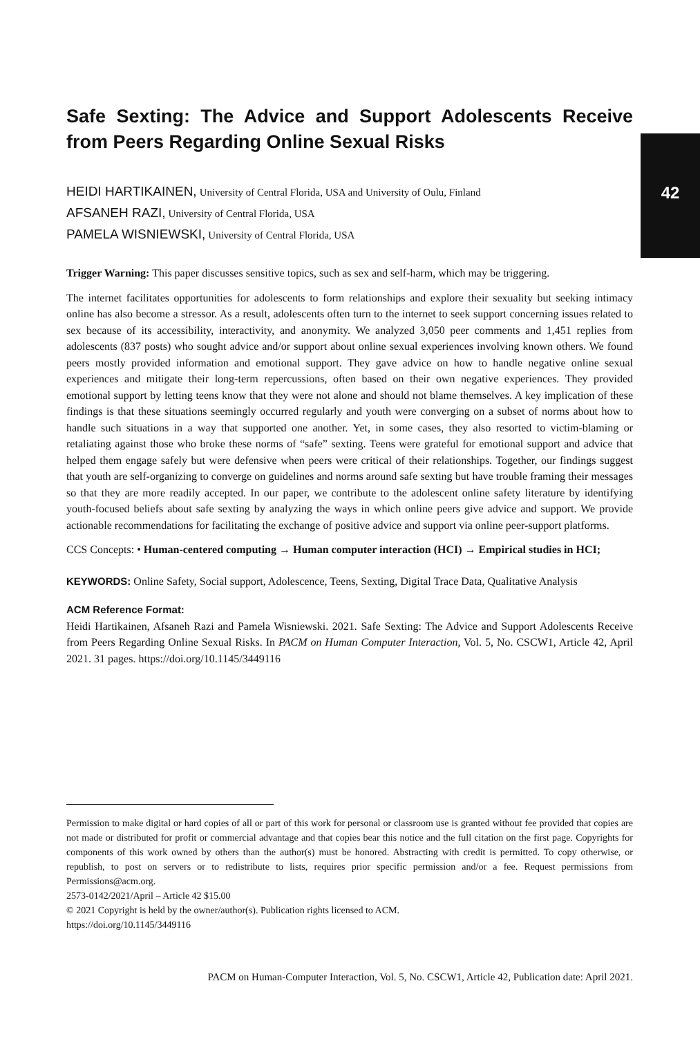42
Safe Sexting: The Advice and Support Adolescents Receive from Peers Regarding Online Sexual Risks
HEIDI HARTIKAINEN, University of Central Florida, USA and University of Oulu, Finland
AFSANEH RAZI, University of Central Florida, USA
PAMELA WISNIEWSKI, University of Central Florida, USA
Trigger Warning: This paper discusses sensitive topics, such as sex and self-harm, which may be triggering.
The internet facilitates opportunities for adolescents to form relationships and explore their sexuality but seeking intimacy online has also become a stressor. As a result, adolescents often turn to the internet to seek support concerning issues related to sex because of its accessibility, interactivity, and anonymity. We analyzed 3,050 peer comments and 1,451 replies from adolescents (837 posts) who sought advice and/or support about online sexual experiences involving known others. We found peers mostly provided information and emotional support. They gave advice on how to handle negative online sexual experiences and mitigate their long-term repercussions, often based on their own negative experiences. They provided emotional support by letting teens know that they were not alone and should not blame themselves. A key implication of these findings is that these situations seemingly occurred regularly and youth were converging on a subset of norms about how to handle such situations in a way that supported one another. Yet, in some cases, they also resorted to victim-blaming or retaliating against those who broke these norms of “safe” sexting. Teens were grateful for emotional support and advice that helped them engage safely but were defensive when peers were critical of their relationships. Together, our findings suggest that youth are self-organizing to converge on guidelines and norms around safe sexting but have trouble framing their messages so that they are more readily accepted. In our paper, we contribute to the adolescent online safety literature by identifying youth-focused beliefs about safe sexting by analyzing the ways in which online peers give advice and support. We provide actionable recommendations for facilitating the exchange of positive advice and support via online peer-support platforms.
CCS Concepts: • Human-centered computing → Human computer interaction (HCI) → Empirical studies in HCI;
KEYWORDS: Online Safety, Social support, Adolescence, Teens, Sexting, Digital Trace Data, Qualitative Analysis
ACM Reference Format:
Heidi Hartikainen, Afsaneh Razi and Pamela Wisniewski. 2021. Safe Sexting: The Advice and Support Adolescents Receive from Peers Regarding Online Sexual Risks. In PACM on Human Computer Interaction, Vol. 5, No. CSCW1, Article 42, April 2021. 31 pages. https://doi.org/10.1145/3449116
Permission to make digital or hard copies of all or part of this work for personal or classroom use is granted without fee provided that copies are not made or distributed for profit or commercial advantage and that copies bear this notice and the full citation on the first page. Copyrights for components of this work owned by others than the author(s) must be honored. Abstracting with credit is permitted. To copy otherwise, or republish, to post on servers or to redistribute to lists, requires prior specific permission and/or a fee. Request permissions from Permissions@acm.org.
2573-0142/2021/April – Article 42 $15.00
© 2021 Copyright is held by the owner/author(s). Publication rights licensed to ACM.
https://doi.org/10.1145/3449116
PACM on Human-Computer Interaction, Vol. 5, No. CSCW1, Article 42, Publication date: April 2021.